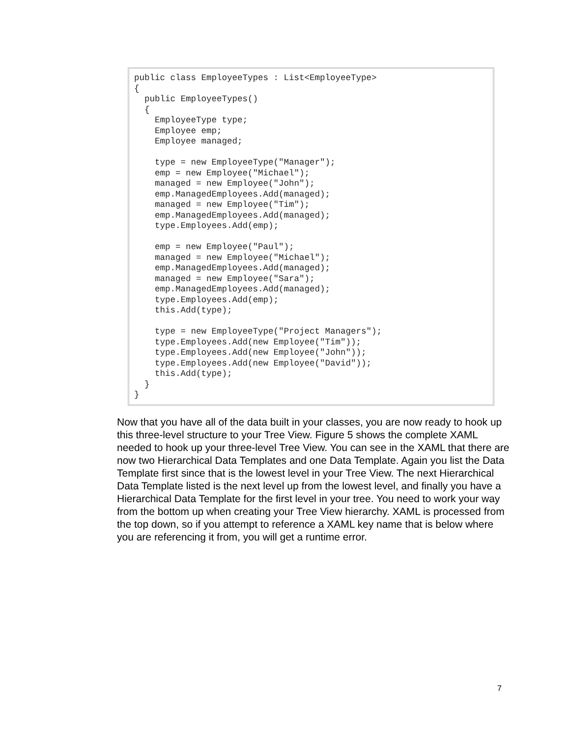public class EmployeeTypes : List<EmployeeType>
{
  public EmployeeTypes()
  {
    EmployeeType type;
    Employee emp;
    Employee managed;

    type = new EmployeeType("Manager");
    emp = new Employee("Michael");
    managed = new Employee("John");
    emp.ManagedEmployees.Add(managed);
    managed = new Employee("Tim");
    emp.ManagedEmployees.Add(managed);
    type.Employees.Add(emp);

    emp = new Employee("Paul");
    managed = new Employee("Michael");
    emp.ManagedEmployees.Add(managed);
    managed = new Employee("Sara");
    emp.ManagedEmployees.Add(managed);
    type.Employees.Add(emp);
    this.Add(type);

    type = new EmployeeType("Project Managers");
    type.Employees.Add(new Employee("Tim"));
    type.Employees.Add(new Employee("John"));
    type.Employees.Add(new Employee("David"));
    this.Add(type);
  }
}
Now that you have all of the data built in your classes, you are now ready to hook up this three-level structure to your Tree View. Figure 5 shows the complete XAML needed to hook up your three-level Tree View. You can see in the XAML that there are now two Hierarchical Data Templates and one Data Template. Again you list the Data Template first since that is the lowest level in your Tree View. The next Hierarchical Data Template listed is the next level up from the lowest level, and finally you have a Hierarchical Data Template for the first level in your tree. You need to work your way from the bottom up when creating your Tree View hierarchy. XAML is processed from the top down, so if you attempt to reference a XAML key name that is below where you are referencing it from, you will get a runtime error.
7